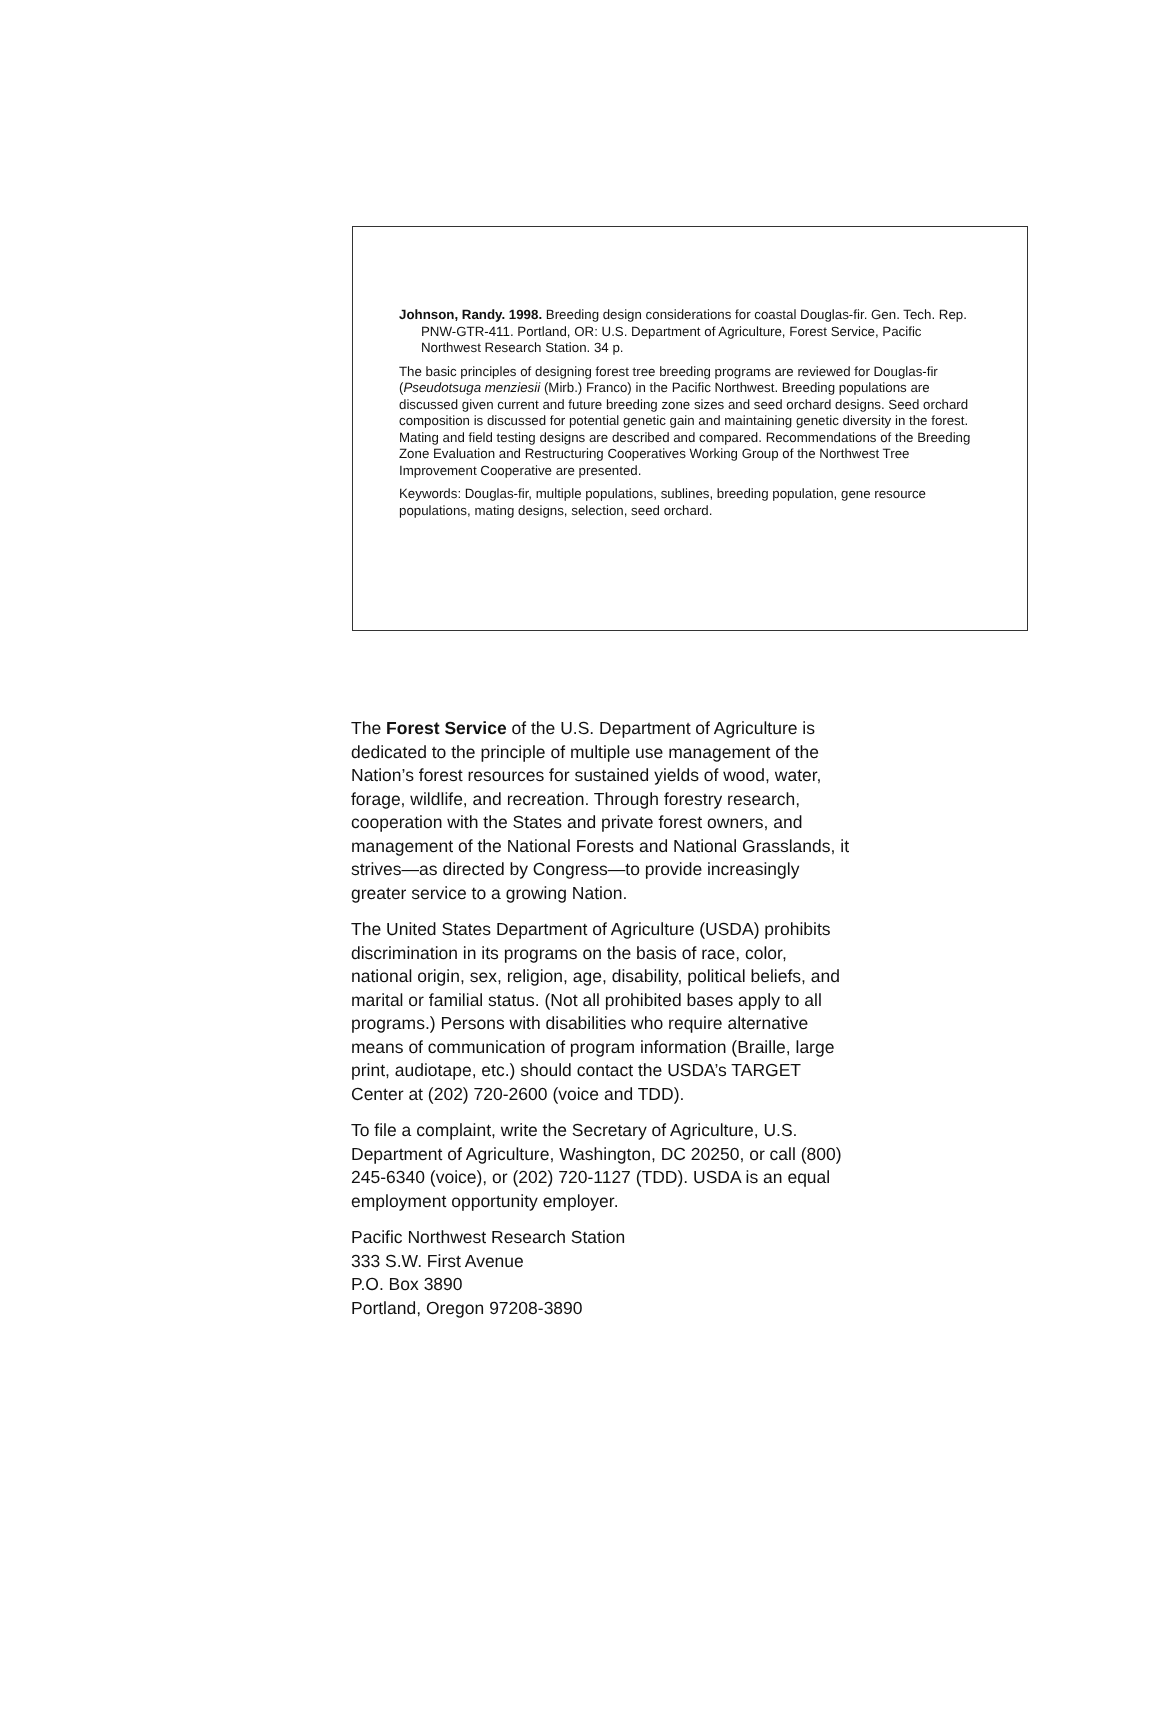Johnson, Randy. 1998. Breeding design considerations for coastal Douglas-fir. Gen. Tech. Rep. PNW-GTR-411. Portland, OR: U.S. Department of Agriculture, Forest Service, Pacific Northwest Research Station. 34 p.
The basic principles of designing forest tree breeding programs are reviewed for Douglas-fir (Pseudotsuga menziesii (Mirb.) Franco) in the Pacific Northwest. Breeding populations are discussed given current and future breeding zone sizes and seed orchard designs. Seed orchard composition is discussed for potential genetic gain and maintaining genetic diversity in the forest. Mating and field testing designs are described and compared. Recommendations of the Breeding Zone Evaluation and Restructuring Cooperatives Working Group of the Northwest Tree Improvement Cooperative are presented.
Keywords: Douglas-fir, multiple populations, sublines, breeding population, gene resource populations, mating designs, selection, seed orchard.
The Forest Service of the U.S. Department of Agriculture is dedicated to the principle of multiple use management of the Nation’s forest resources for sustained yields of wood, water, forage, wildlife, and recreation. Through forestry research, cooperation with the States and private forest owners, and management of the National Forests and National Grasslands, it strives—as directed by Congress—to provide increasingly greater service to a growing Nation.
The United States Department of Agriculture (USDA) prohibits discrimination in its programs on the basis of race, color, national origin, sex, religion, age, disability, political beliefs, and marital or familial status. (Not all prohibited bases apply to all programs.) Persons with disabilities who require alternative means of communication of program information (Braille, large print, audiotape, etc.) should contact the USDA’s TARGET Center at (202) 720-2600 (voice and TDD).
To file a complaint, write the Secretary of Agriculture, U.S. Department of Agriculture, Washington, DC 20250, or call (800) 245-6340 (voice), or (202) 720-1127 (TDD). USDA is an equal employment opportunity employer.
Pacific Northwest Research Station
333 S.W. First Avenue
P.O. Box 3890
Portland, Oregon 97208-3890